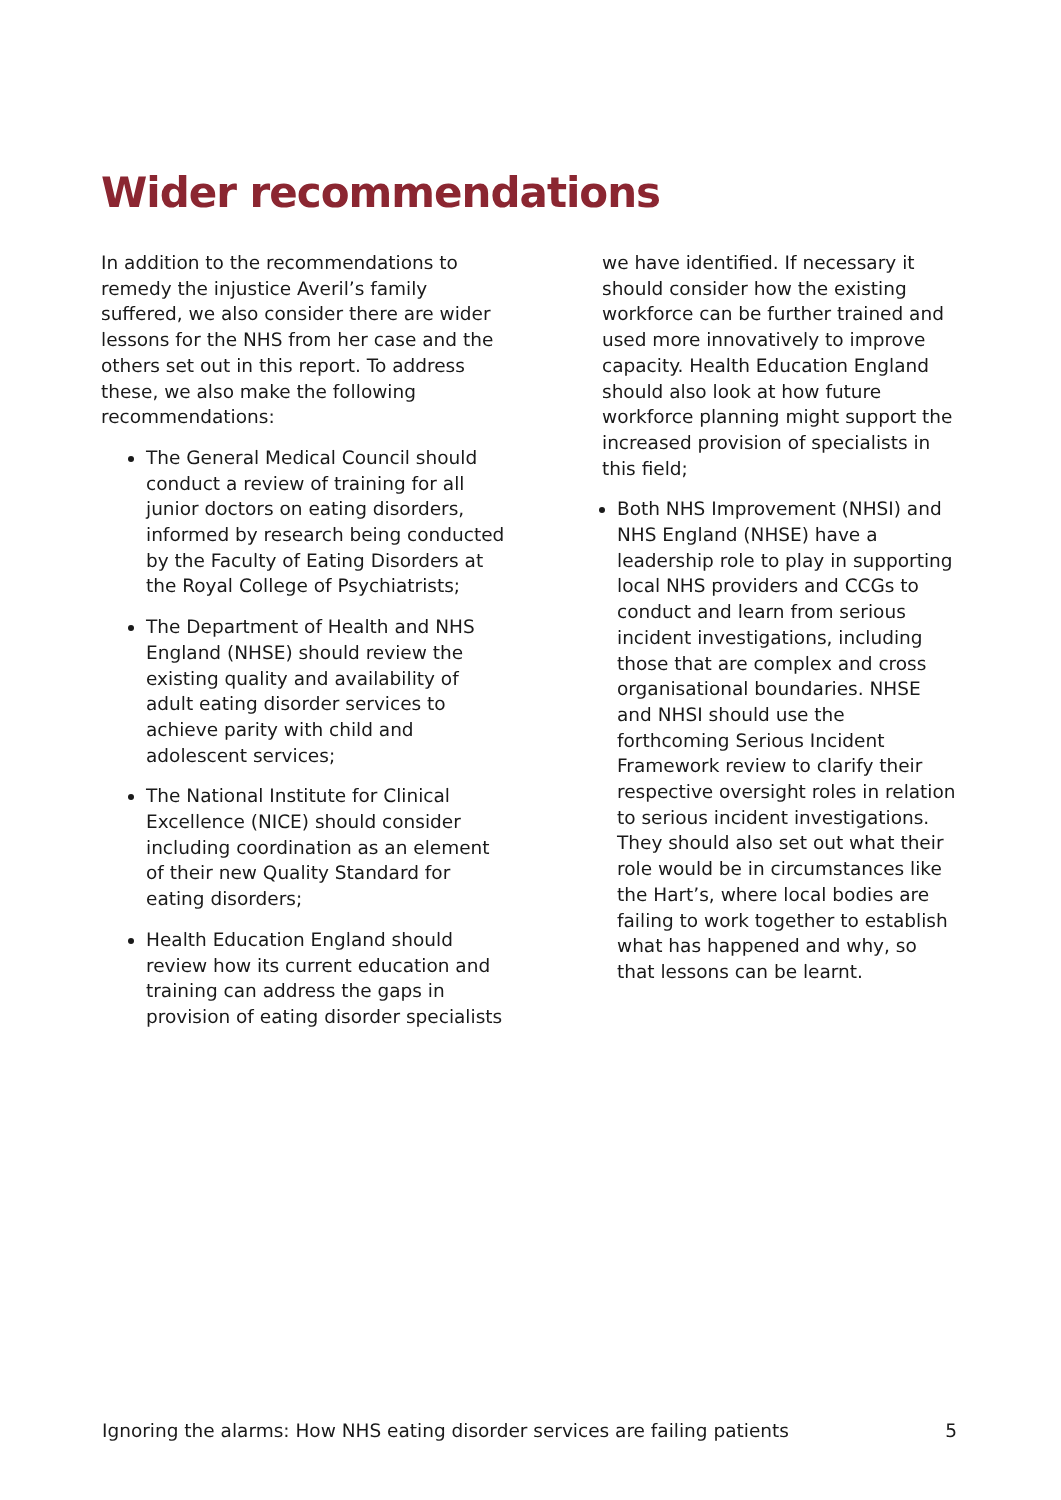Wider recommendations
In addition to the recommendations to remedy the injustice Averil’s family suffered, we also consider there are wider lessons for the NHS from her case and the others set out in this report. To address these, we also make the following recommendations:
The General Medical Council should conduct a review of training for all junior doctors on eating disorders, informed by research being conducted by the Faculty of Eating Disorders at the Royal College of Psychiatrists;
The Department of Health and NHS England (NHSE) should review the existing quality and availability of adult eating disorder services to achieve parity with child and adolescent services;
The National Institute for Clinical Excellence (NICE) should consider including coordination as an element of their new Quality Standard for eating disorders;
Health Education England should review how its current education and training can address the gaps in provision of eating disorder specialists
we have identified. If necessary it should consider how the existing workforce can be further trained and used more innovatively to improve capacity. Health Education England should also look at how future workforce planning might support the increased provision of specialists in this field;
Both NHS Improvement (NHSI) and NHS England (NHSE) have a leadership role to play in supporting local NHS providers and CCGs to conduct and learn from serious incident investigations, including those that are complex and cross organisational boundaries. NHSE and NHSI should use the forthcoming Serious Incident Framework review to clarify their respective oversight roles in relation to serious incident investigations. They should also set out what their role would be in circumstances like the Hart’s, where local bodies are failing to work together to establish what has happened and why, so that lessons can be learnt.
Ignoring the alarms: How NHS eating disorder services are failing patients 5